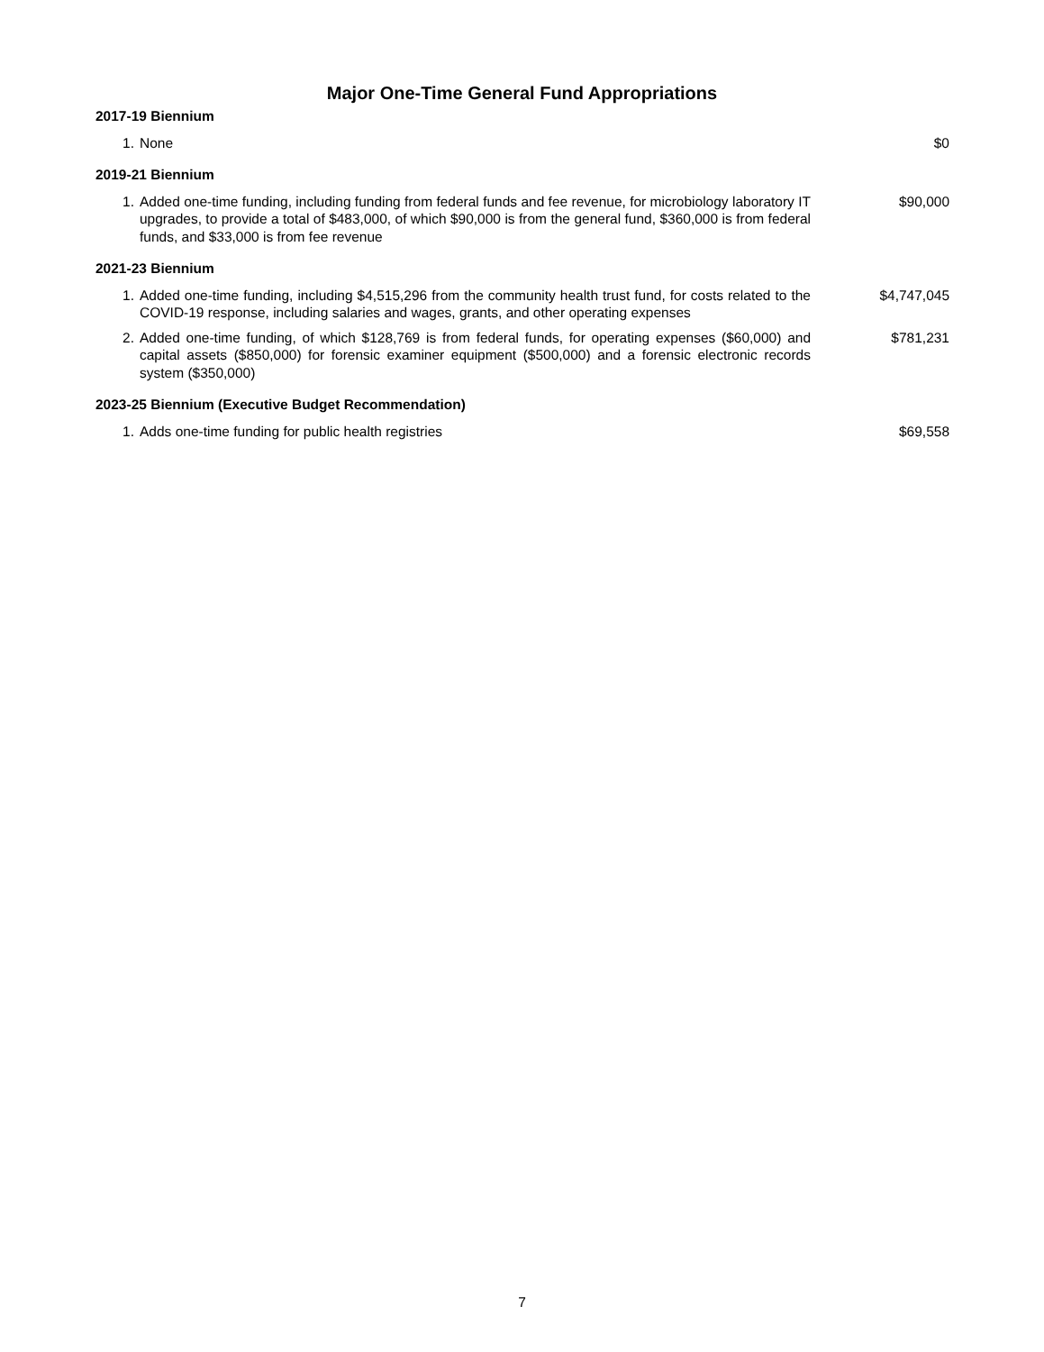Major One-Time General Fund Appropriations
2017-19 Biennium
| 1. | None | $0 |
2019-21 Biennium
| 1. | Added one-time funding, including funding from federal funds and fee revenue, for microbiology laboratory IT upgrades, to provide a total of $483,000, of which $90,000 is from the general fund, $360,000 is from federal funds, and $33,000 is from fee revenue | $90,000 |
2021-23 Biennium
| 1. | Added one-time funding, including $4,515,296 from the community health trust fund, for costs related to the COVID-19 response, including salaries and wages, grants, and other operating expenses | $4,747,045 |
| 2. | Added one-time funding, of which $128,769 is from federal funds, for operating expenses ($60,000) and capital assets ($850,000) for forensic examiner equipment ($500,000) and a forensic electronic records system ($350,000) | $781,231 |
2023-25 Biennium (Executive Budget Recommendation)
| 1. | Adds one-time funding for public health registries | $69,558 |
7